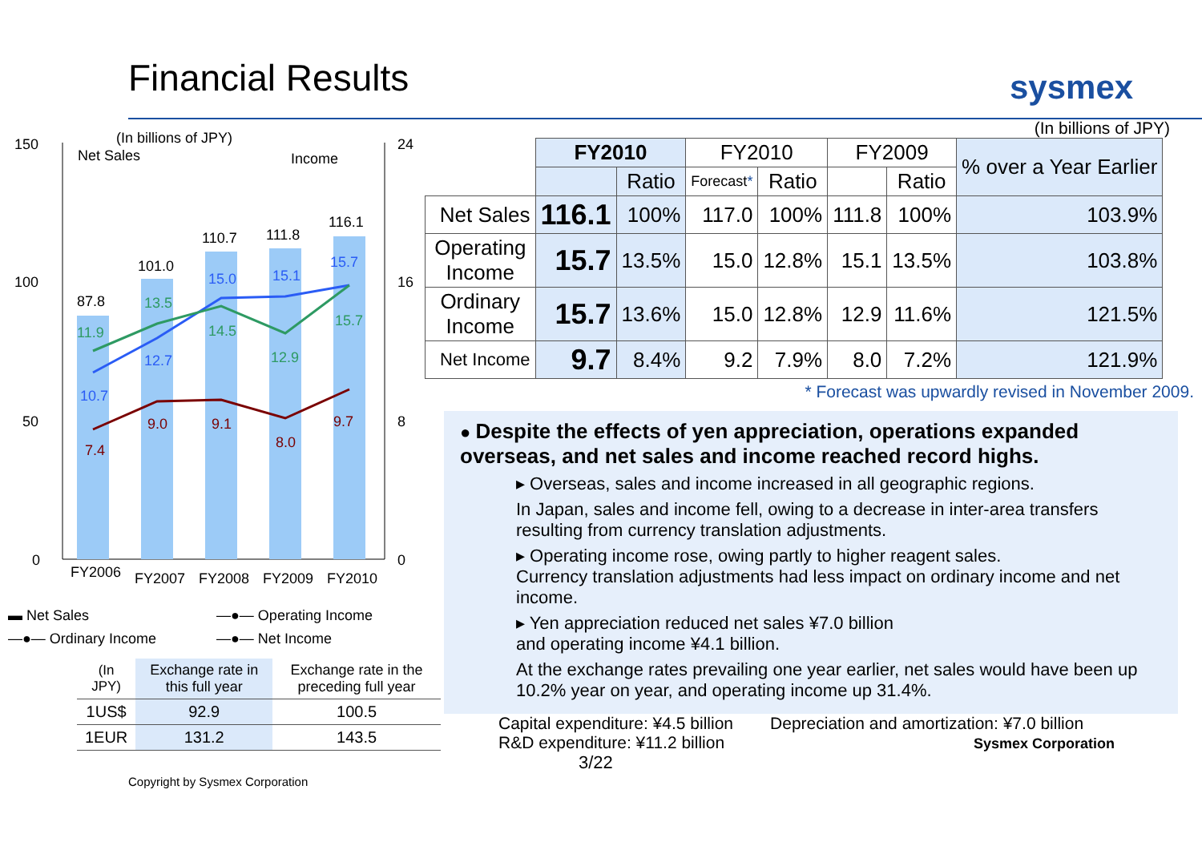Financial Results sysmex
(In billions of JPY)
Net Sales
Income
150
100
50
0
24
16
8
0
87.8
101.0
110.7
111.8
116.1
FY2006
FY2007
FY2008
FY2009
FY2010
10.7
12.7
15.0
15.1
15.7
11.9
13.5
14.5
12.9
15.7
7.4
9.0
9.1
8.0
9.7
▬ Net Sales —●— Operating Income —●— Ordinary Income —●— Net Income
| (In JPY) | Exchange rate in this full year | Exchange rate in the preceding full year |
| --- | --- | --- |
| 1US$ | 92.9 | 100.5 |
| 1EUR | 131.2 | 143.5 |
Copyright by Sysmex Corporation
(In billions of JPY)
| | FY2010 | | FY2010 | | FY2009 | | % over a Year Earlier |
| --- | --- | --- | --- | --- | --- | --- | --- |
| | | Ratio | Forecast * | Ratio | | Ratio | |
| Net Sales | 116.1 | 100% | 117.0 | 100% | 111.8 | 100% | 103.9% |
| Operating Income | 15.7 | 13.5% | 15.0 | 12.8% | 15.1 | 13.5% | 103.8% |
| Ordinary Income | 15.7 | 13.6% | 15.0 | 12.8% | 12.9 | 11.6% | 121.5% |
| Net Income | 9.7 | 8.4% | 9.2 | 7.9% | 8.0 | 7.2% | 121.9% |
* Forecast was upwardly revised in November 2009.
● Despite the effects of yen appreciation, operations expanded overseas, and net sales and income reached record highs.
▸ Overseas, sales and income increased in all geographic regions.
In Japan, sales and income fell, owing to a decrease in inter-area transfers resulting from currency translation adjustments.
▸ Operating income rose, owing partly to higher reagent sales.
Currency translation adjustments had less impact on ordinary income and net income.
▸ Yen appreciation reduced net sales ¥7.0 billion
and operating income ¥4.1 billion.
At the exchange rates prevailing one year earlier, net sales would have been up 10.2% year on year, and operating income up 31.4%.
Capital expenditure: ¥4.5 billion
R&D expenditure: ¥11.2 billion
Depreciation and amortization: ¥7.0 billion
Sysmex Corporation
3/22